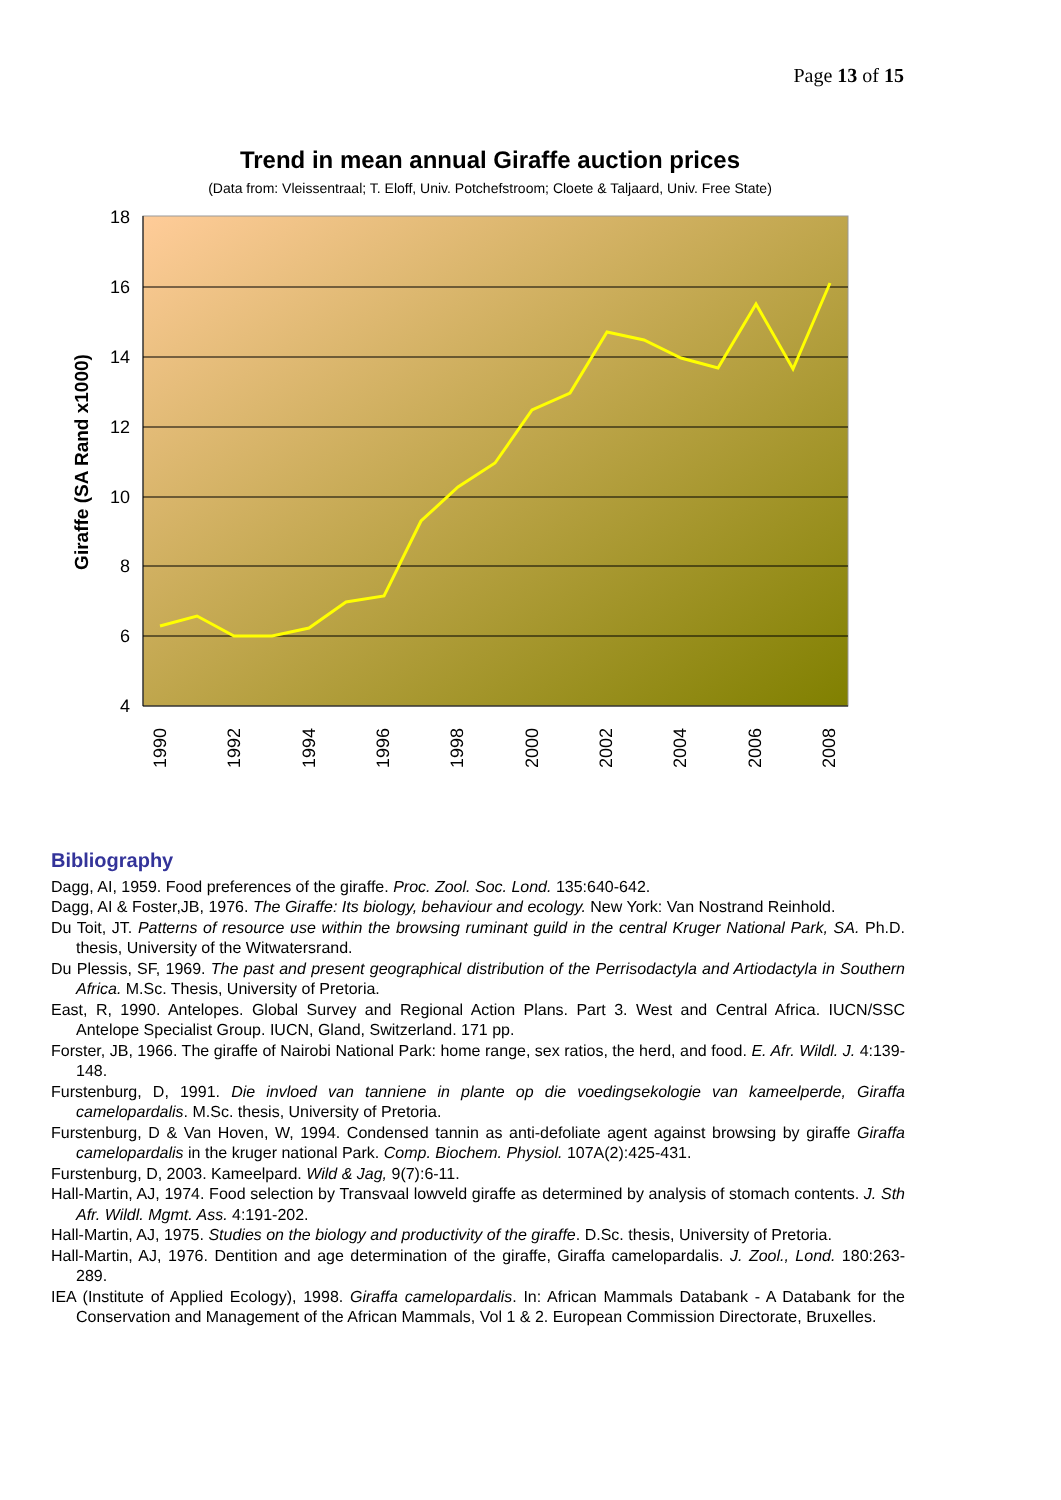Page 13 of 15
Trend in mean annual Giraffe auction prices
(Data from: Vleissentraal; T. Eloff, Univ. Potchefstroom; Cloete & Taljaard, Univ. Free State)
18
16
14
12
10
8
6
4
Giraffe (SA Rand x1000)
1990
1992
1994
1996
1998
2000
2002
2004
2006
2008
Bibliography
Dagg, AI, 1959. Food preferences of the giraffe. Proc. Zool. Soc. Lond. 135:640-642.
Dagg, AI & Foster,JB, 1976. The Giraffe: Its biology, behaviour and ecology. New York: Van Nostrand Reinhold.
Du Toit, JT. Patterns of resource use within the browsing ruminant guild in the central Kruger National Park, SA. Ph.D. thesis, University of the Witwatersrand.
Du Plessis, SF, 1969. The past and present geographical distribution of the Perrisodactyla and Artiodactyla in Southern Africa. M.Sc. Thesis, University of Pretoria.
East, R, 1990. Antelopes. Global Survey and Regional Action Plans. Part 3. West and Central Africa. IUCN/SSC Antelope Specialist Group. IUCN, Gland, Switzerland. 171 pp.
Forster, JB, 1966. The giraffe of Nairobi National Park: home range, sex ratios, the herd, and food. E. Afr. Wildl. J. 4:139-148.
Furstenburg, D, 1991. Die invloed van tanniene in plante op die voedingsekologie van kameelperde, Giraffa camelopardalis. M.Sc. thesis, University of Pretoria.
Furstenburg, D & Van Hoven, W, 1994. Condensed tannin as anti-defoliate agent against browsing by giraffe Giraffa camelopardalis in the kruger national Park. Comp. Biochem. Physiol. 107A(2):425-431.
Furstenburg, D, 2003. Kameelpard. Wild & Jag, 9(7):6-11.
Hall-Martin, AJ, 1974. Food selection by Transvaal lowveld giraffe as determined by analysis of stomach contents. J. Sth Afr. Wildl. Mgmt. Ass. 4:191-202.
Hall-Martin, AJ, 1975. Studies on the biology and productivity of the giraffe. D.Sc. thesis, University of Pretoria.
Hall-Martin, AJ, 1976. Dentition and age determination of the giraffe, Giraffa camelopardalis. J. Zool., Lond. 180:263-289.
IEA (Institute of Applied Ecology), 1998. Giraffa camelopardalis. In: African Mammals Databank - A Databank for the Conservation and Management of the African Mammals, Vol 1 & 2. European Commission Directorate, Bruxelles.